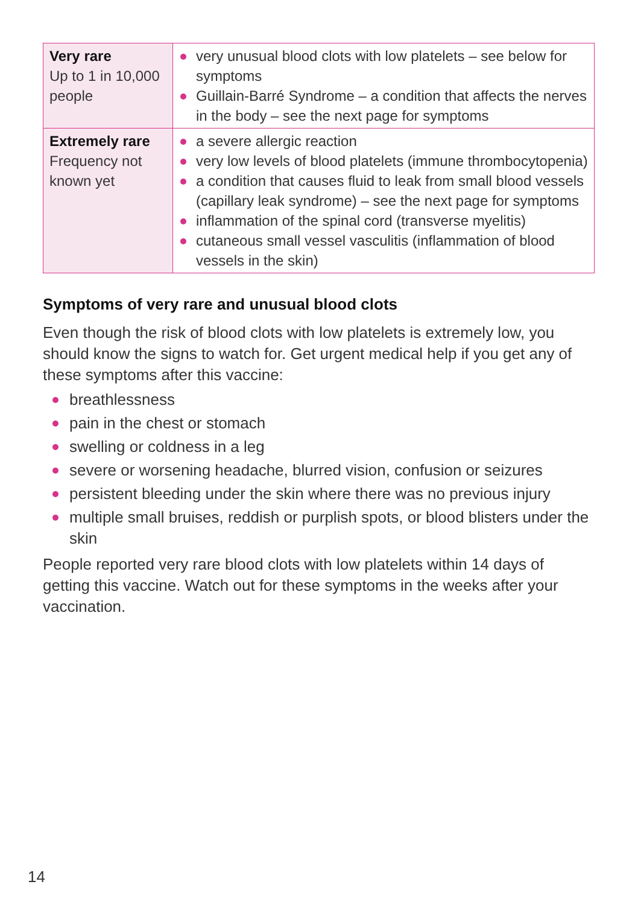| Very rare Up to 1 in 10,000 people | very unusual blood clots with low platelets – see below for symptoms Guillain-Barré Syndrome – a condition that affects the nerves in the body – see the next page for symptoms |
| Extremely rare Frequency not known yet | a severe allergic reaction very low levels of blood platelets (immune thrombocytopenia) a condition that causes fluid to leak from small blood vessels (capillary leak syndrome) – see the next page for symptoms inflammation of the spinal cord (transverse myelitis) cutaneous small vessel vasculitis (inflammation of blood vessels in the skin) |
Symptoms of very rare and unusual blood clots
Even though the risk of blood clots with low platelets is extremely low, you should know the signs to watch for. Get urgent medical help if you get any of these symptoms after this vaccine:
breathlessness
pain in the chest or stomach
swelling or coldness in a leg
severe or worsening headache, blurred vision, confusion or seizures
persistent bleeding under the skin where there was no previous injury
multiple small bruises, reddish or purplish spots, or blood blisters under the skin
People reported very rare blood clots with low platelets within 14 days of getting this vaccine. Watch out for these symptoms in the weeks after your vaccination.
14